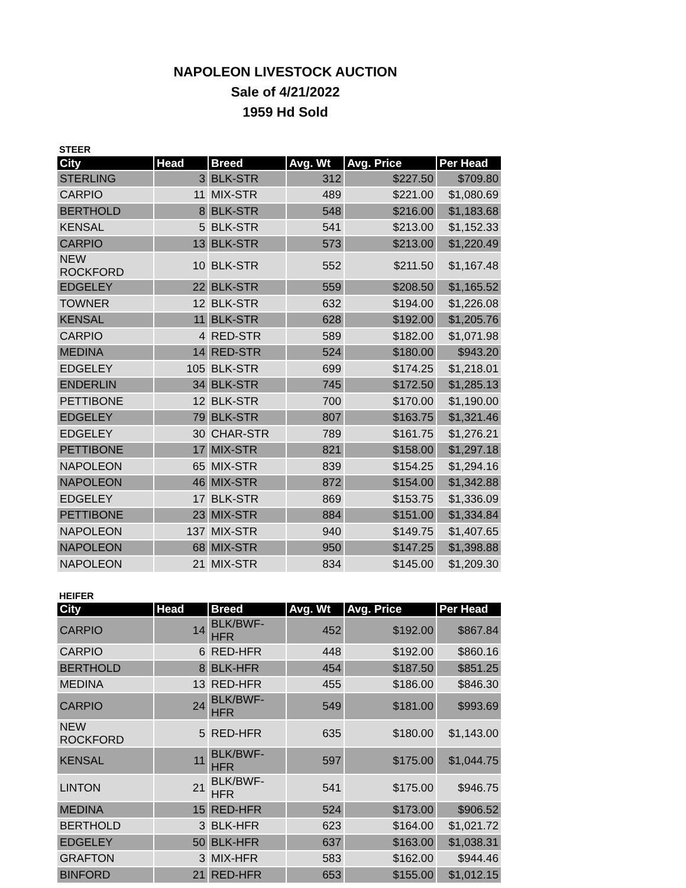NAPOLEON LIVESTOCK AUCTION
Sale of 4/21/2022
1959 Hd Sold
STEER
| City | Head | Breed | Avg. Wt | Avg. Price | Per Head |
| --- | --- | --- | --- | --- | --- |
| STERLING | 3 | BLK-STR | 312 | $227.50 | $709.80 |
| CARPIO | 11 | MIX-STR | 489 | $221.00 | $1,080.69 |
| BERTHOLD | 8 | BLK-STR | 548 | $216.00 | $1,183.68 |
| KENSAL | 5 | BLK-STR | 541 | $213.00 | $1,152.33 |
| CARPIO | 13 | BLK-STR | 573 | $213.00 | $1,220.49 |
| NEW ROCKFORD | 10 | BLK-STR | 552 | $211.50 | $1,167.48 |
| EDGELEY | 22 | BLK-STR | 559 | $208.50 | $1,165.52 |
| TOWNER | 12 | BLK-STR | 632 | $194.00 | $1,226.08 |
| KENSAL | 11 | BLK-STR | 628 | $192.00 | $1,205.76 |
| CARPIO | 4 | RED-STR | 589 | $182.00 | $1,071.98 |
| MEDINA | 14 | RED-STR | 524 | $180.00 | $943.20 |
| EDGELEY | 105 | BLK-STR | 699 | $174.25 | $1,218.01 |
| ENDERLIN | 34 | BLK-STR | 745 | $172.50 | $1,285.13 |
| PETTIBONE | 12 | BLK-STR | 700 | $170.00 | $1,190.00 |
| EDGELEY | 79 | BLK-STR | 807 | $163.75 | $1,321.46 |
| EDGELEY | 30 | CHAR-STR | 789 | $161.75 | $1,276.21 |
| PETTIBONE | 17 | MIX-STR | 821 | $158.00 | $1,297.18 |
| NAPOLEON | 65 | MIX-STR | 839 | $154.25 | $1,294.16 |
| NAPOLEON | 46 | MIX-STR | 872 | $154.00 | $1,342.88 |
| EDGELEY | 17 | BLK-STR | 869 | $153.75 | $1,336.09 |
| PETTIBONE | 23 | MIX-STR | 884 | $151.00 | $1,334.84 |
| NAPOLEON | 137 | MIX-STR | 940 | $149.75 | $1,407.65 |
| NAPOLEON | 68 | MIX-STR | 950 | $147.25 | $1,398.88 |
| NAPOLEON | 21 | MIX-STR | 834 | $145.00 | $1,209.30 |
HEIFER
| City | Head | Breed | Avg. Wt | Avg. Price | Per Head |
| --- | --- | --- | --- | --- | --- |
| CARPIO | 14 | BLK/BWF-HFR | 452 | $192.00 | $867.84 |
| CARPIO | 6 | RED-HFR | 448 | $192.00 | $860.16 |
| BERTHOLD | 8 | BLK-HFR | 454 | $187.50 | $851.25 |
| MEDINA | 13 | RED-HFR | 455 | $186.00 | $846.30 |
| CARPIO | 24 | BLK/BWF-HFR | 549 | $181.00 | $993.69 |
| NEW ROCKFORD | 5 | RED-HFR | 635 | $180.00 | $1,143.00 |
| KENSAL | 11 | BLK/BWF-HFR | 597 | $175.00 | $1,044.75 |
| LINTON | 21 | BLK/BWF-HFR | 541 | $175.00 | $946.75 |
| MEDINA | 15 | RED-HFR | 524 | $173.00 | $906.52 |
| BERTHOLD | 3 | BLK-HFR | 623 | $164.00 | $1,021.72 |
| EDGELEY | 50 | BLK-HFR | 637 | $163.00 | $1,038.31 |
| GRAFTON | 3 | MIX-HFR | 583 | $162.00 | $944.46 |
| BINFORD | 21 | RED-HFR | 653 | $155.00 | $1,012.15 |